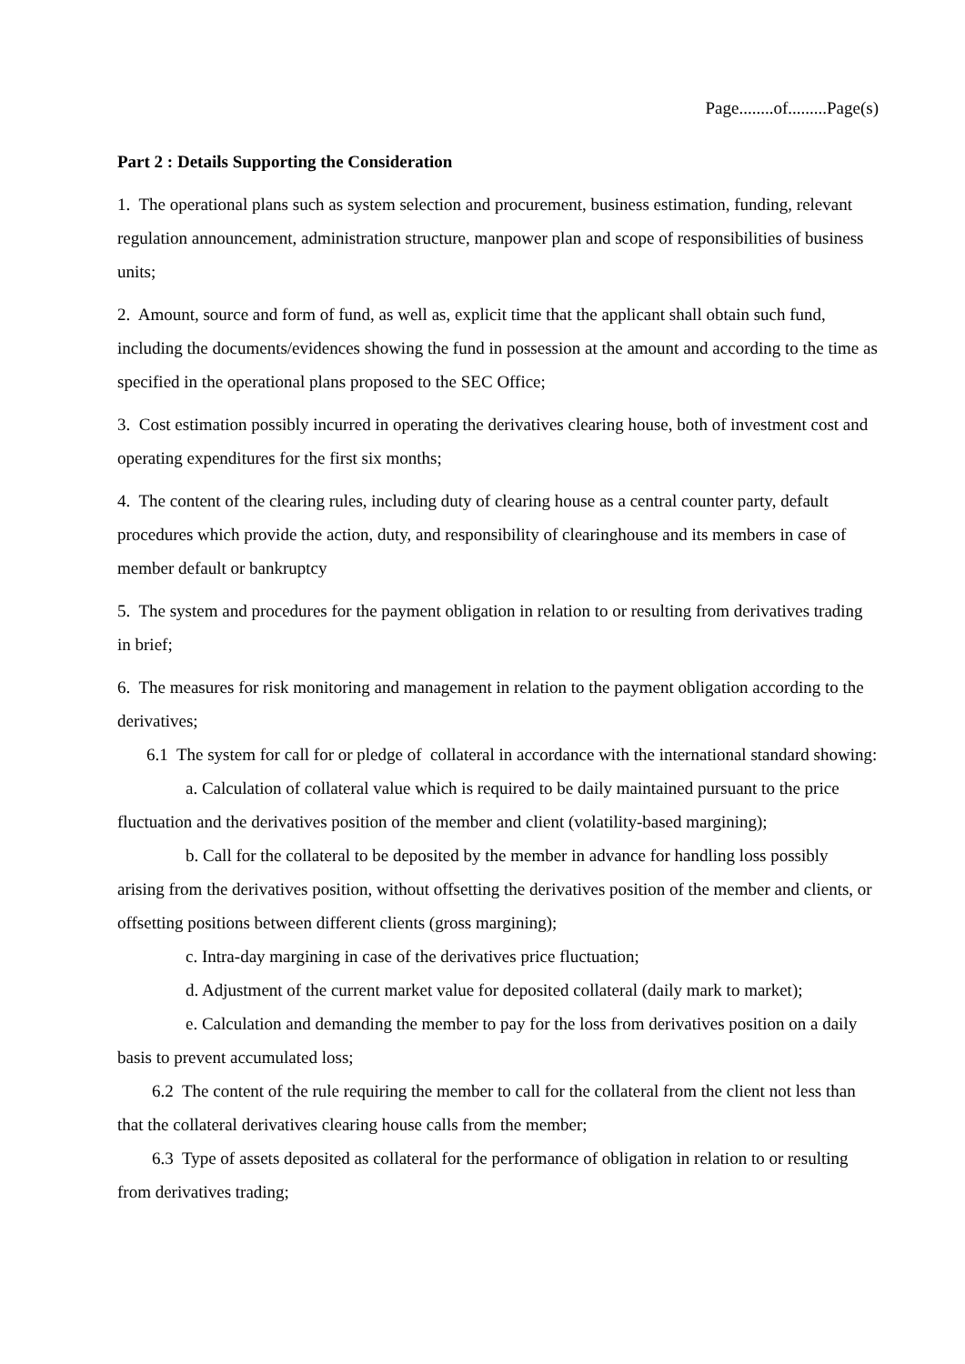Page........of.........Page(s)
Part 2 : Details Supporting the Consideration
1. The operational plans such as system selection and procurement, business estimation, funding, relevant regulation announcement, administration structure, manpower plan and scope of responsibilities of business units;
2. Amount, source and form of fund, as well as, explicit time that the applicant shall obtain such fund, including the documents/evidences showing the fund in possession at the amount and according to the time as specified in the operational plans proposed to the SEC Office;
3. Cost estimation possibly incurred in operating the derivatives clearing house, both of investment cost and operating expenditures for the first six months;
4. The content of the clearing rules, including duty of clearing house as a central counter party, default procedures which provide the action, duty, and responsibility of clearinghouse and its members in case of member default or bankruptcy
5. The system and procedures for the payment obligation in relation to or resulting from derivatives trading in brief;
6. The measures for risk monitoring and management in relation to the payment obligation according to the derivatives;
6.1 The system for call for or pledge of collateral in accordance with the international standard showing:
a. Calculation of collateral value which is required to be daily maintained pursuant to the price fluctuation and the derivatives position of the member and client (volatility-based margining);
b. Call for the collateral to be deposited by the member in advance for handling loss possibly arising from the derivatives position, without offsetting the derivatives position of the member and clients, or offsetting positions between different clients (gross margining);
c. Intra-day margining in case of the derivatives price fluctuation;
d. Adjustment of the current market value for deposited collateral (daily mark to market);
e. Calculation and demanding the member to pay for the loss from derivatives position on a daily basis to prevent accumulated loss;
6.2 The content of the rule requiring the member to call for the collateral from the client not less than that the collateral derivatives clearing house calls from the member;
6.3 Type of assets deposited as collateral for the performance of obligation in relation to or resulting from derivatives trading;